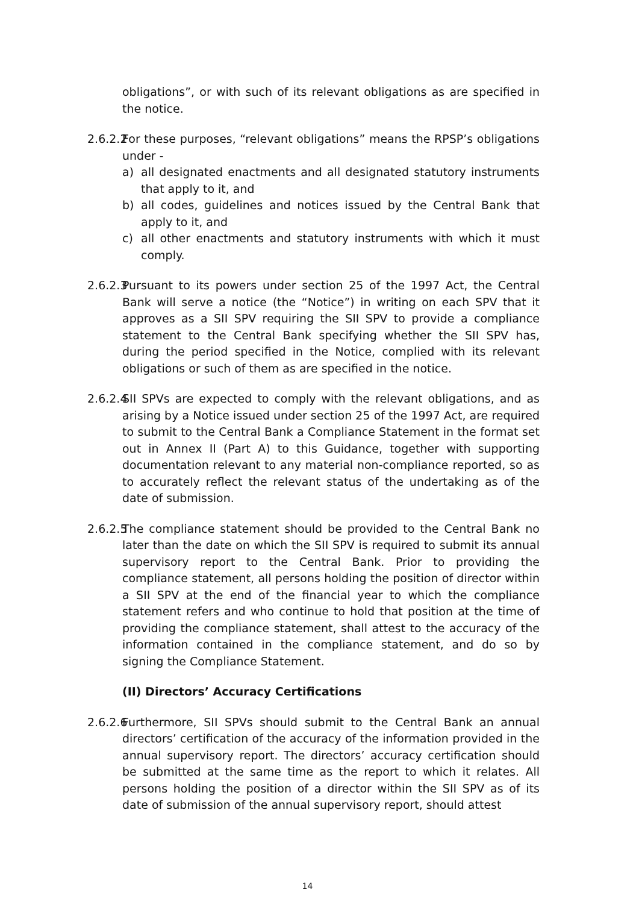obligations”, or with such of its relevant obligations as are specified in the notice.
2.6.2.2
For these purposes, “relevant obligations” means the RPSP’s obligations under -
a) all designated enactments and all designated statutory instruments that apply to it, and
b) all codes, guidelines and notices issued by the Central Bank that apply to it, and
c) all other enactments and statutory instruments with which it must comply.
2.6.2.3
Pursuant to its powers under section 25 of the 1997 Act, the Central Bank will serve a notice (the “Notice”) in writing on each SPV that it approves as a SII SPV requiring the SII SPV to provide a compliance statement to the Central Bank specifying whether the SII SPV has, during the period specified in the Notice, complied with its relevant obligations or such of them as are specified in the notice.
2.6.2.4
SII SPVs are expected to comply with the relevant obligations, and as arising by a Notice issued under section 25 of the 1997 Act, are required to submit to the Central Bank a Compliance Statement in the format set out in Annex II (Part A) to this Guidance, together with supporting documentation relevant to any material non-compliance reported, so as to accurately reflect the relevant status of the undertaking as of the date of submission.
2.6.2.5
The compliance statement should be provided to the Central Bank no later than the date on which the SII SPV is required to submit its annual supervisory report to the Central Bank. Prior to providing the compliance statement, all persons holding the position of director within a SII SPV at the end of the financial year to which the compliance statement refers and who continue to hold that position at the time of providing the compliance statement, shall attest to the accuracy of the information contained in the compliance statement, and do so by signing the Compliance Statement.
(II) Directors’ Accuracy Certifications
2.6.2.6
Furthermore, SII SPVs should submit to the Central Bank an annual directors’ certification of the accuracy of the information provided in the annual supervisory report. The directors’ accuracy certification should be submitted at the same time as the report to which it relates. All persons holding the position of a director within the SII SPV as of its date of submission of the annual supervisory report, should attest
14